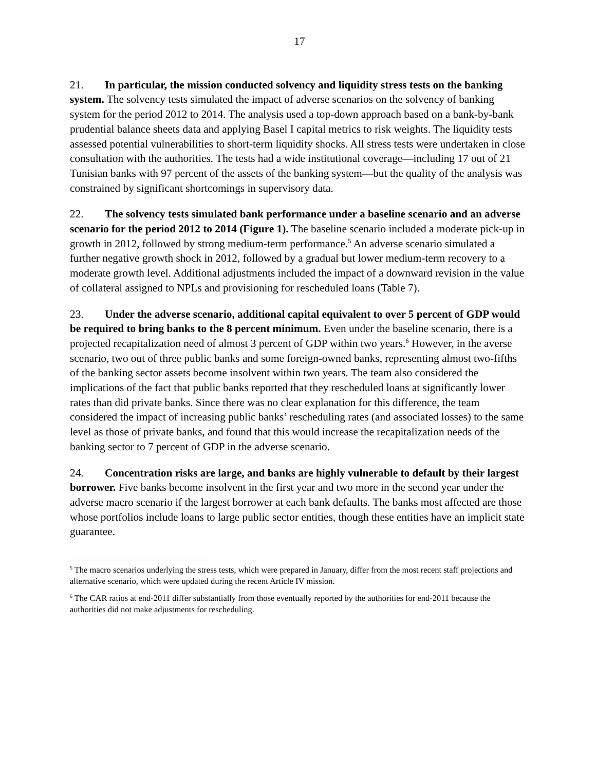17
21. In particular, the mission conducted solvency and liquidity stress tests on the banking system. The solvency tests simulated the impact of adverse scenarios on the solvency of banking system for the period 2012 to 2014. The analysis used a top-down approach based on a bank-by-bank prudential balance sheets data and applying Basel I capital metrics to risk weights. The liquidity tests assessed potential vulnerabilities to short-term liquidity shocks. All stress tests were undertaken in close consultation with the authorities. The tests had a wide institutional coverage—including 17 out of 21 Tunisian banks with 97 percent of the assets of the banking system—but the quality of the analysis was constrained by significant shortcomings in supervisory data.
22. The solvency tests simulated bank performance under a baseline scenario and an adverse scenario for the period 2012 to 2014 (Figure 1). The baseline scenario included a moderate pick-up in growth in 2012, followed by strong medium-term performance.<sup>5</sup> An adverse scenario simulated a further negative growth shock in 2012, followed by a gradual but lower medium-term recovery to a moderate growth level. Additional adjustments included the impact of a downward revision in the value of collateral assigned to NPLs and provisioning for rescheduled loans (Table 7).
23. Under the adverse scenario, additional capital equivalent to over 5 percent of GDP would be required to bring banks to the 8 percent minimum. Even under the baseline scenario, there is a projected recapitalization need of almost 3 percent of GDP within two years.<sup>6</sup> However, in the averse scenario, two out of three public banks and some foreign-owned banks, representing almost two-fifths of the banking sector assets become insolvent within two years. The team also considered the implications of the fact that public banks reported that they rescheduled loans at significantly lower rates than did private banks. Since there was no clear explanation for this difference, the team considered the impact of increasing public banks’ rescheduling rates (and associated losses) to the same level as those of private banks, and found that this would increase the recapitalization needs of the banking sector to 7 percent of GDP in the adverse scenario.
24. Concentration risks are large, and banks are highly vulnerable to default by their largest borrower. Five banks become insolvent in the first year and two more in the second year under the adverse macro scenario if the largest borrower at each bank defaults. The banks most affected are those whose portfolios include loans to large public sector entities, though these entities have an implicit state guarantee.
<sup>5</sup> The macro scenarios underlying the stress tests, which were prepared in January, differ from the most recent staff projections and alternative scenario, which were updated during the recent Article IV mission.
<sup>6</sup> The CAR ratios at end-2011 differ substantially from those eventually reported by the authorities for end-2011 because the authorities did not make adjustments for rescheduling.